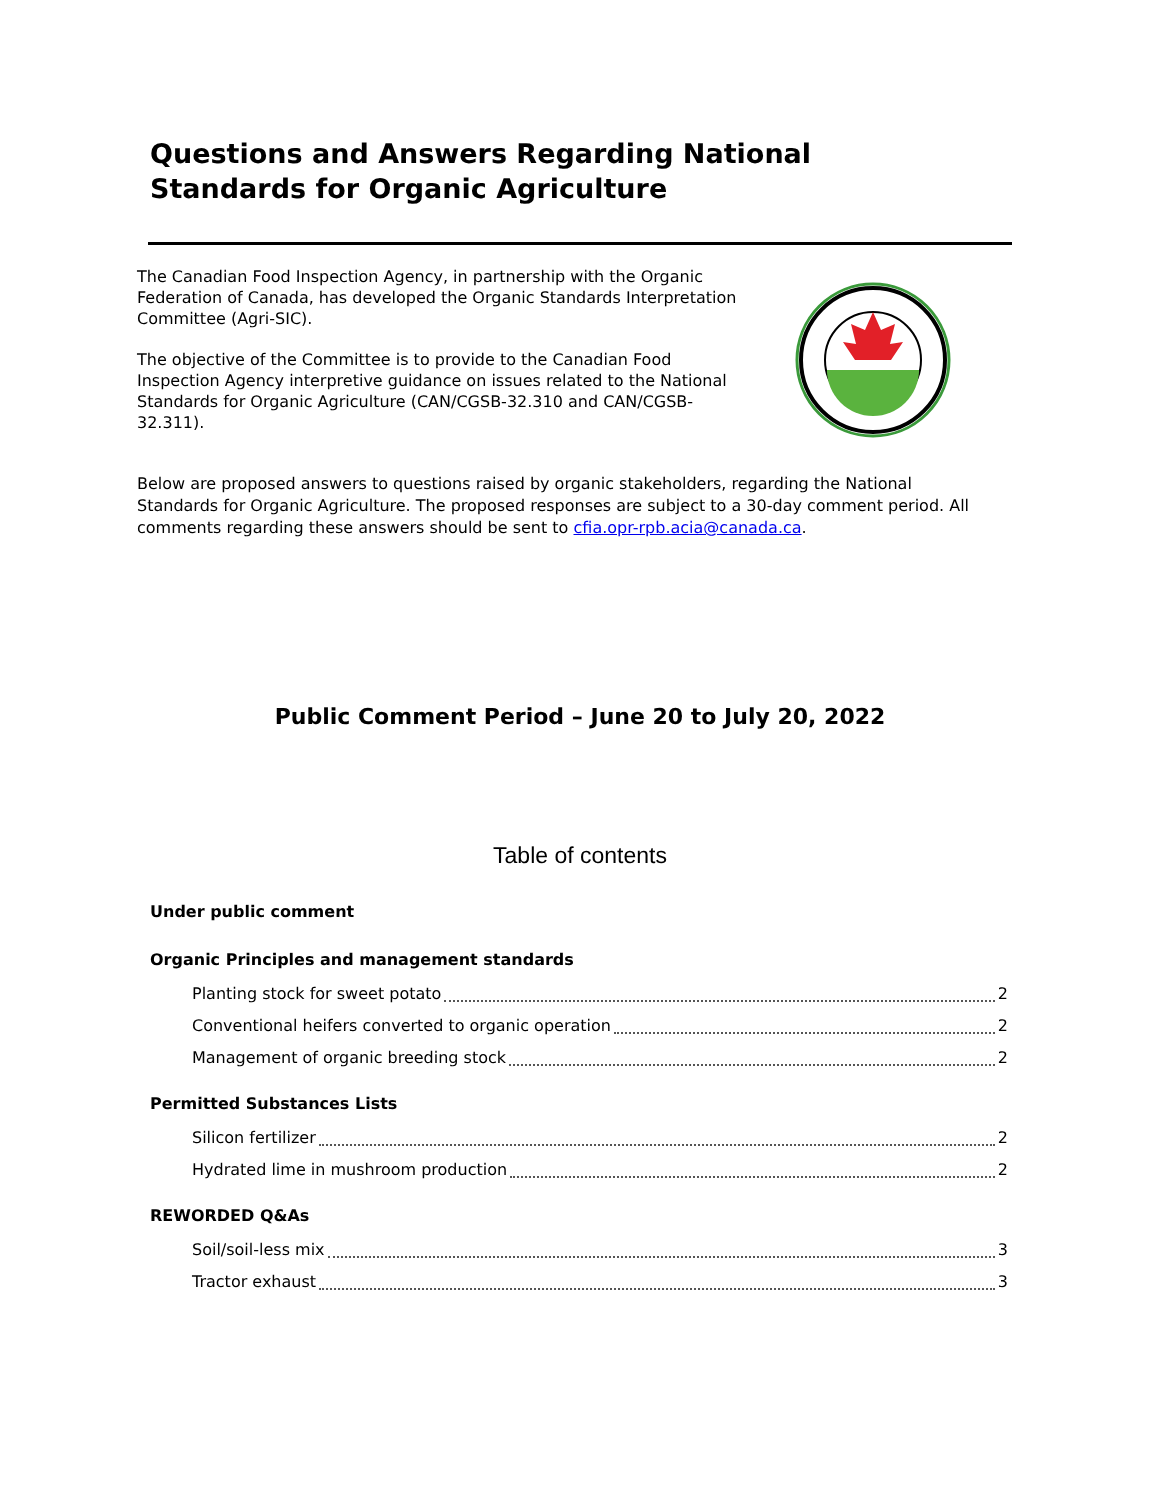Questions and Answers Regarding National
Standards for Organic Agriculture
The Canadian Food Inspection Agency, in partnership with the Organic Federation of Canada, has developed the Organic Standards Interpretation Committee (Agri-SIC).
The objective of the Committee is to provide to the Canadian Food Inspection Agency interpretive guidance on issues related to the National Standards for Organic Agriculture (CAN/CGSB-32.310 and CAN/CGSB-32.311).
Below are proposed answers to questions raised by organic stakeholders, regarding the National Standards for Organic Agriculture. The proposed responses are subject to a 30-day comment period. All comments regarding these answers should be sent to cfia.opr-rpb.acia@canada.ca.
Public Comment Period – June 20 to July 20, 2022
Table of contents
Under public comment
Organic Principles and management standards
Planting stock for sweet potato 2
Conventional heifers converted to organic operation 2
Management of organic breeding stock 2
Permitted Substances Lists
Silicon fertilizer 2
Hydrated lime in mushroom production 2
REWORDED Q&As
Soil/soil-less mix 3
Tractor exhaust 3